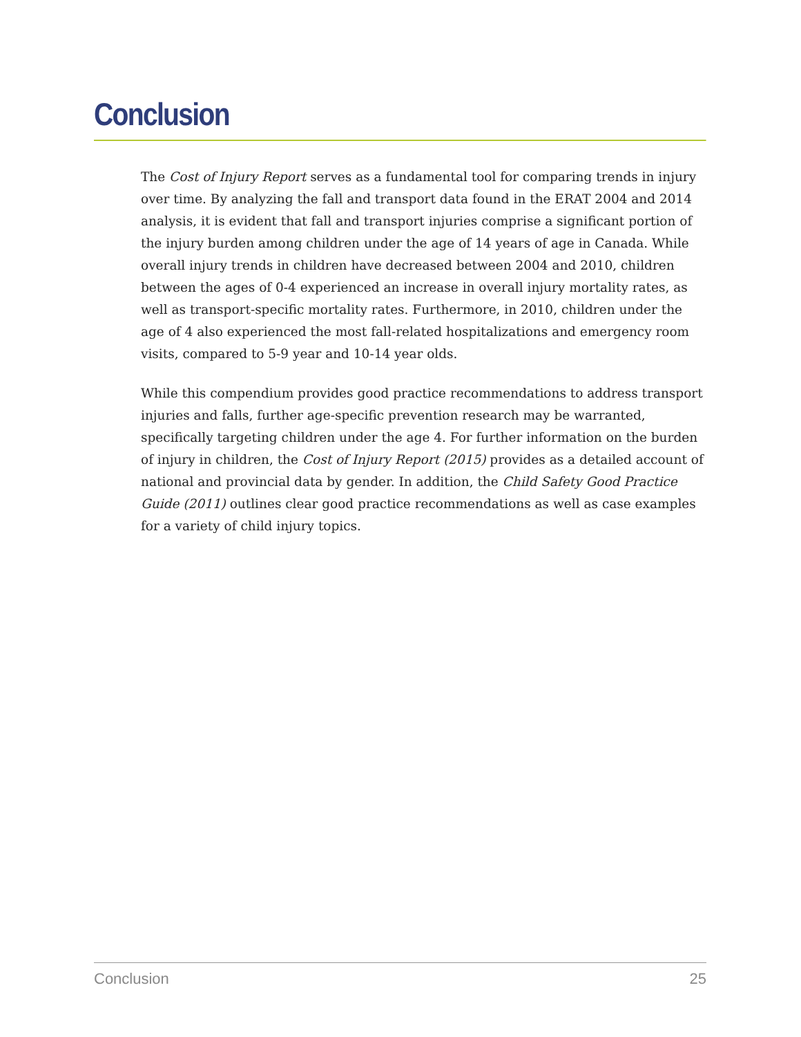Conclusion
The Cost of Injury Report serves as a fundamental tool for comparing trends in injury over time. By analyzing the fall and transport data found in the ERAT 2004 and 2014 analysis, it is evident that fall and transport injuries comprise a significant portion of the injury burden among children under the age of 14 years of age in Canada. While overall injury trends in children have decreased between 2004 and 2010, children between the ages of 0-4 experienced an increase in overall injury mortality rates, as well as transport-specific mortality rates. Furthermore, in 2010, children under the age of 4 also experienced the most fall-related hospitalizations and emergency room visits, compared to 5-9 year and 10-14 year olds.
While this compendium provides good practice recommendations to address transport injuries and falls, further age-specific prevention research may be warranted, specifically targeting children under the age 4. For further information on the burden of injury in children, the Cost of Injury Report (2015) provides as a detailed account of national and provincial data by gender. In addition, the Child Safety Good Practice Guide (2011) outlines clear good practice recommendations as well as case examples for a variety of child injury topics.
Conclusion 25